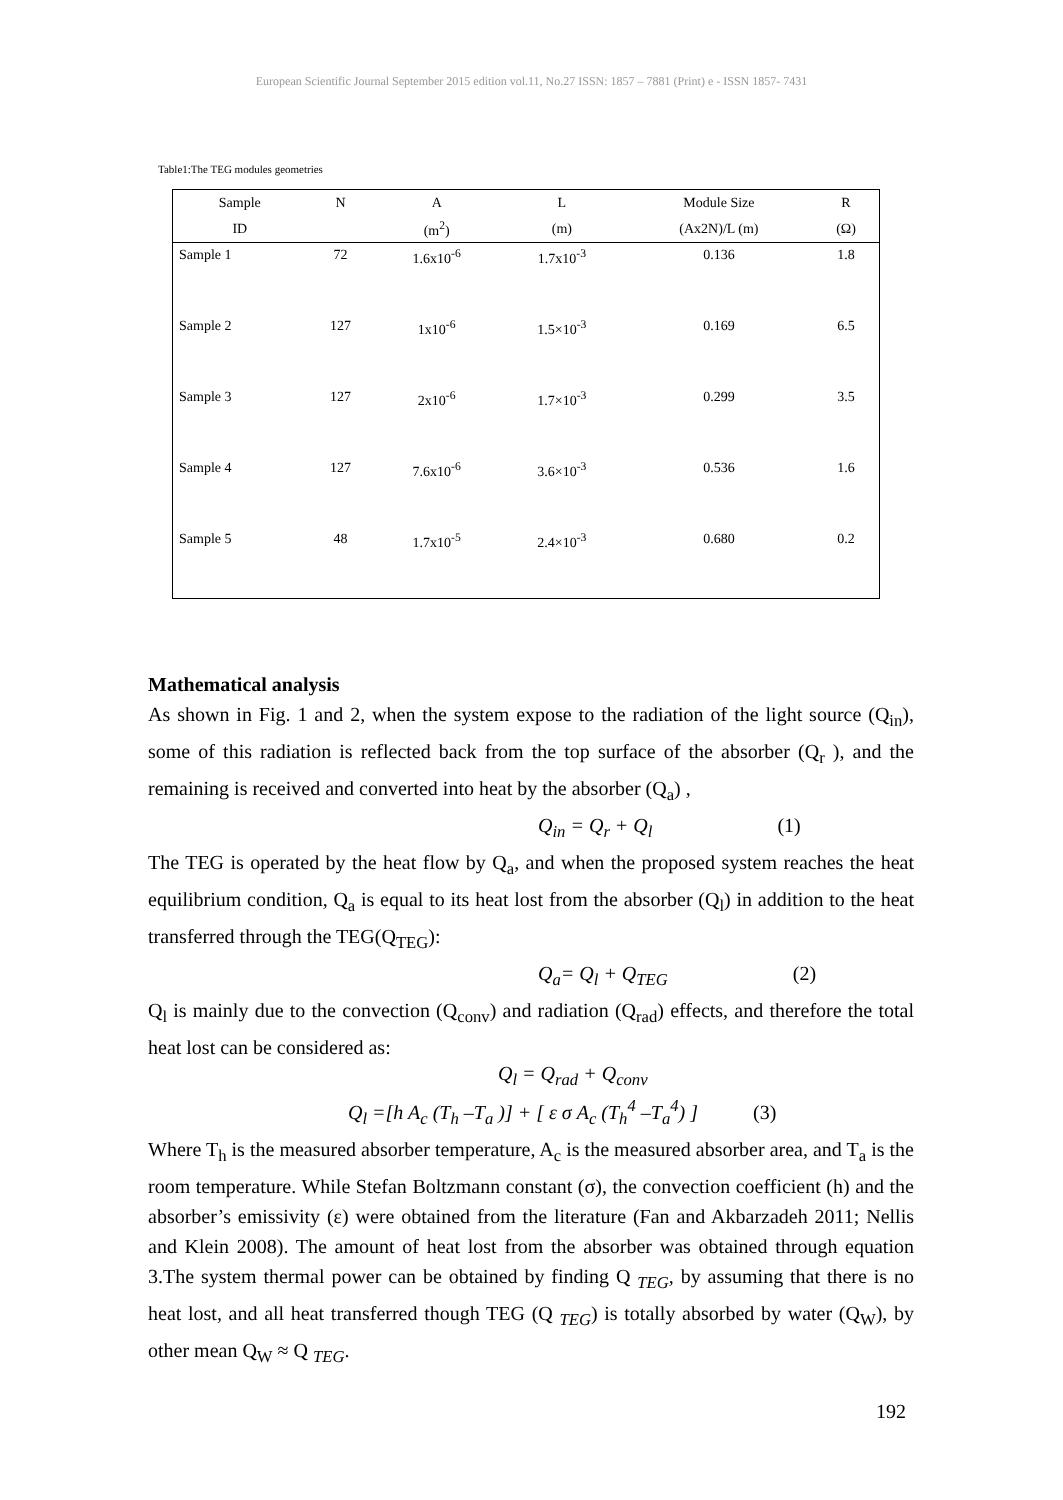European Scientific Journal September 2015 edition vol.11, No.27 ISSN: 1857 – 7881 (Print) e - ISSN 1857- 7431
Table1:The TEG modules geometries
| Sample | N | A | L | Module Size | R |
| --- | --- | --- | --- | --- | --- |
| ID | | (m<sup>2</sup>) | (m) | (Ax2N)/L (m) | (Ω) |
| Sample 1 | 72 | 1.6x10<sup>-6</sup> | 1.7x10<sup>-3</sup> | 0.136 | 1.8 |
| Sample 2 | 127 | 1x10<sup>-6</sup> | 1.5×10<sup>-3</sup> | 0.169 | 6.5 |
| Sample 3 | 127 | 2x10<sup>-6</sup> | 1.7×10<sup>-3</sup> | 0.299 | 3.5 |
| Sample 4 | 127 | 7.6x10<sup>-6</sup> | 3.6×10<sup>-3</sup> | 0.536 | 1.6 |
| Sample 5 | 48 | 1.7x10<sup>-5</sup> | 2.4×10<sup>-3</sup> | 0.680 | 0.2 |
Mathematical analysis
As shown in Fig. 1 and 2, when the system expose to the radiation of the light source (Q<sub>in</sub>), some of this radiation is reflected back from the top surface of the absorber (Q<sub>r</sub> ), and the remaining is received and converted into heat by the absorber (Q<sub>a</sub>) ,
Q<sub>in</sub> = Q<sub>r</sub> + Q<sub>l</sub> (1)
The TEG is operated by the heat flow by Q<sub>a</sub>, and when the proposed system reaches the heat equilibrium condition, Q<sub>a</sub> is equal to its heat lost from the absorber (Q<sub>l</sub>) in addition to the heat transferred through the TEG(Q<sub>TEG</sub>):
Q<sub>a</sub>= Q<sub>l</sub> + Q<sub>TEG</sub> (2)
Q<sub>l</sub> is mainly due to the convection (Q<sub>conv</sub>) and radiation (Q<sub>rad</sub>) effects, and therefore the total heat lost can be considered as:
Q<sub>l</sub> = Q<sub>rad</sub> + Q<sub>conv</sub>
Q<sub>l</sub> =[h A<sub>c</sub> (T<sub>h</sub> –T<sub>a</sub> )] + [ ε σ A<sub>c</sub> (T<sub>h</sub><sup>4</sup> –T<sub>a</sub><sup>4</sup>) ] (3)
Where T<sub>h</sub> is the measured absorber temperature, A<sub>c</sub> is the measured absorber area, and T<sub>a</sub> is the room temperature. While Stefan Boltzmann constant (σ), the convection coefficient (h) and the absorber’s emissivity (ε) were obtained from the literature (Fan and Akbarzadeh 2011; Nellis and Klein 2008). The amount of heat lost from the absorber was obtained through equation 3.The system thermal power can be obtained by finding Q <sub>TEG</sub>, by assuming that there is no heat lost, and all heat transferred though TEG (Q <sub>TEG</sub>) is totally absorbed by water (Q<sub>W</sub>), by other mean Q<sub>W</sub> ≈ Q <sub>TEG</sub>.
192